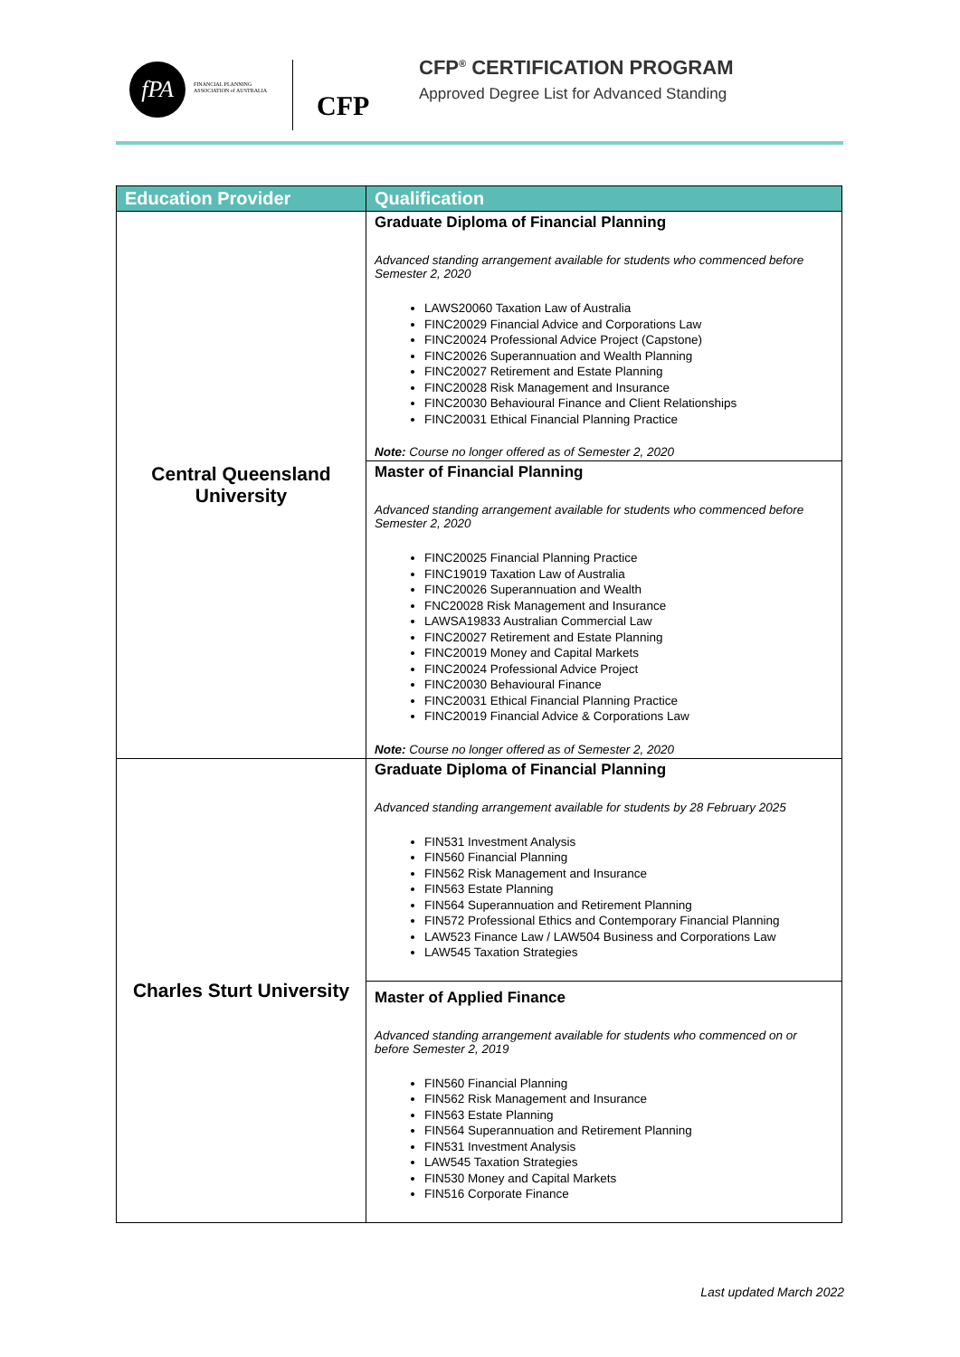fPA
FINANCIAL PLANNING
ASSOCIATION of AUSTRALIA
CFP
CFP<sup>®</sup> CERTIFICATION PROGRAM
Approved Degree List for Advanced Standing
| Education Provider | Qualification |
| --- | --- |
| Central Queensland University | Graduate Diploma of Financial Planning Advanced standing arrangement available for students who commenced before Semester 2, 2020 LAWS20060 Taxation Law of Australia FINC20029 Financial Advice and Corporations Law FINC20024 Professional Advice Project (Capstone) FINC20026 Superannuation and Wealth Planning FINC20027 Retirement and Estate Planning FINC20028 Risk Management and Insurance FINC20030 Behavioural Finance and Client Relationships FINC20031 Ethical Financial Planning Practice Note: Course no longer offered as of Semester 2, 2020 |
| | Master of Financial Planning Advanced standing arrangement available for students who commenced before Semester 2, 2020 FINC20025 Financial Planning Practice FINC19019 Taxation Law of Australia FINC20026 Superannuation and Wealth FNC20028 Risk Management and Insurance LAWSA19833 Australian Commercial Law FINC20027 Retirement and Estate Planning FINC20019 Money and Capital Markets FINC20024 Professional Advice Project FINC20030 Behavioural Finance FINC20031 Ethical Financial Planning Practice FINC20019 Financial Advice & Corporations Law Note: Course no longer offered as of Semester 2, 2020 |
| Charles Sturt University | Graduate Diploma of Financial Planning Advanced standing arrangement available for students by 28 February 2025 FIN531 Investment Analysis FIN560 Financial Planning FIN562 Risk Management and Insurance FIN563 Estate Planning FIN564 Superannuation and Retirement Planning FIN572 Professional Ethics and Contemporary Financial Planning LAW523 Finance Law / LAW504 Business and Corporations Law LAW545 Taxation Strategies |
| | Master of Applied Finance Advanced standing arrangement available for students who commenced on or before Semester 2, 2019 FIN560 Financial Planning FIN562 Risk Management and Insurance FIN563 Estate Planning FIN564 Superannuation and Retirement Planning FIN531 Investment Analysis LAW545 Taxation Strategies FIN530 Money and Capital Markets FIN516 Corporate Finance |
Last updated March 2022